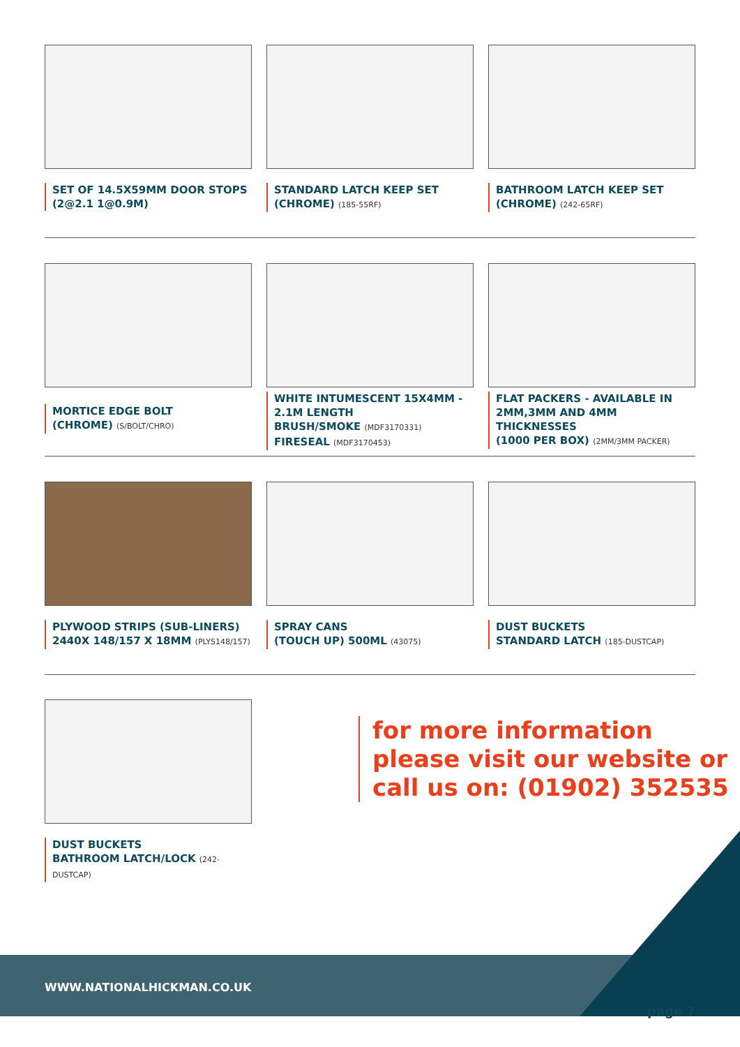SET OF 14.5X59MM DOOR STOPS
(2@2.1 1@0.9M)
STANDARD LATCH KEEP SET
(CHROME) (185-55RF)
BATHROOM LATCH KEEP SET
(CHROME) (242-65RF)
MORTICE EDGE BOLT
(CHROME) (S/BOLT/CHRO)
WHITE INTUMESCENT 15X4MM -
2.1M LENGTH
BRUSH/SMOKE (MDF3170331)
FIRESEAL (MDF3170453)
FLAT PACKERS - AVAILABLE IN
2MM,3MM AND 4MM THICKNESSES
(1000 PER BOX) (2MM/3MM PACKER)
PLYWOOD STRIPS (SUB-LINERS)
2440X 148/157 X 18MM (PLYS148/157)
SPRAY CANS
(TOUCH UP) 500ML (43075)
DUST BUCKETS
STANDARD LATCH (185-DUSTCAP)
DUST BUCKETS
BATHROOM LATCH/LOCK (242-DUSTCAP)
for more information
please visit our website or
call us on: (01902) 352535
WWW.NATIONALHICKMAN.CO.UK
page 7